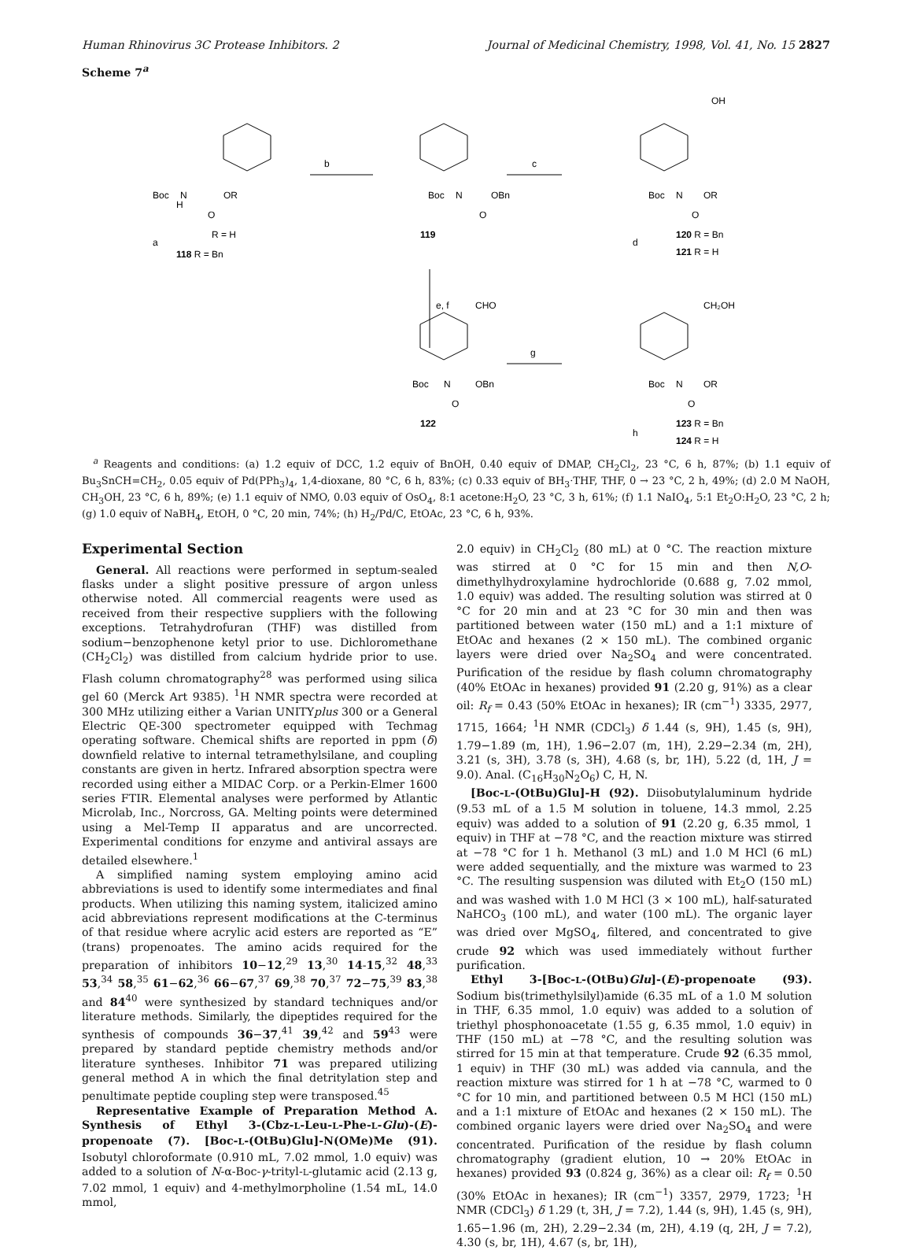Human Rhinovirus 3C Protease Inhibitors. 2 Journal of Medicinal Chemistry, 1998, Vol. 41, No. 15 2827
Scheme 7<sup>a</sup>
Boc
N
H
OR
O
b
c
e, f
g
Boc
N
OBn
O
Boc
N
OR
O
OH
R = H
a
118 R = Bn
119
120 R = Bn
d
121 R = H
CHO
Boc
N
OBn
O
122
CH₂OH
Boc
N
OR
O
123 R = Bn
h
124 R = H
<sup>a</sup> Reagents and conditions: (a) 1.2 equiv of DCC, 1.2 equiv of BnOH, 0.40 equiv of DMAP, CH<sub>2</sub>Cl<sub>2</sub>, 23 °C, 6 h, 87%; (b) 1.1 equiv of Bu<sub>3</sub>SnCH=CH<sub>2</sub>, 0.05 equiv of Pd(PPh<sub>3</sub>)<sub>4</sub>, 1,4-dioxane, 80 °C, 6 h, 83%; (c) 0.33 equiv of BH<sub>3</sub>·THF, THF, 0 → 23 °C, 2 h, 49%; (d) 2.0 M NaOH, CH<sub>3</sub>OH, 23 °C, 6 h, 89%; (e) 1.1 equiv of NMO, 0.03 equiv of OsO<sub>4</sub>, 8:1 acetone:H<sub>2</sub>O, 23 °C, 3 h, 61%; (f) 1.1 NaIO<sub>4</sub>, 5:1 Et<sub>2</sub>O:H<sub>2</sub>O, 23 °C, 2 h; (g) 1.0 equiv of NaBH<sub>4</sub>, EtOH, 0 °C, 20 min, 74%; (h) H<sub>2</sub>/Pd/C, EtOAc, 23 °C, 6 h, 93%.
Experimental Section
General. All reactions were performed in septum-sealed flasks under a slight positive pressure of argon unless otherwise noted. All commercial reagents were used as received from their respective suppliers with the following exceptions. Tetrahydrofuran (THF) was distilled from sodium−benzophenone ketyl prior to use. Dichloromethane (CH<sub>2</sub>Cl<sub>2</sub>) was distilled from calcium hydride prior to use. Flash column chromatography<sup>28</sup> was performed using silica gel 60 (Merck Art 9385). <sup>1</sup>H NMR spectra were recorded at 300 MHz utilizing either a Varian UNITYplus 300 or a General Electric QE-300 spectrometer equipped with Techmag operating software. Chemical shifts are reported in ppm (δ) downfield relative to internal tetramethylsilane, and coupling constants are given in hertz. Infrared absorption spectra were recorded using either a MIDAC Corp. or a Perkin-Elmer 1600 series FTIR. Elemental analyses were performed by Atlantic Microlab, Inc., Norcross, GA. Melting points were determined using a Mel-Temp II apparatus and are uncorrected. Experimental conditions for enzyme and antiviral assays are detailed elsewhere.<sup>1</sup>
A simplified naming system employing amino acid abbreviations is used to identify some intermediates and final products. When utilizing this naming system, italicized amino acid abbreviations represent modifications at the C-terminus of that residue where acrylic acid esters are reported as “E” (trans) propenoates. The amino acids required for the preparation of inhibitors 10−12,<sup>29</sup> 13,<sup>30</sup> 14-15,<sup>32</sup> 48,<sup>33</sup> 53,<sup>34</sup> 58,<sup>35</sup> 61−62,<sup>36</sup> 66−67,<sup>37</sup> 69,<sup>38</sup> 70,<sup>37</sup> 72−75,<sup>39</sup> 83,<sup>38</sup> and 84<sup>40</sup> were synthesized by standard techniques and/or literature methods. Similarly, the dipeptides required for the synthesis of compounds 36−37,<sup>41</sup> 39,<sup>42</sup> and 59<sup>43</sup> were prepared by standard peptide chemistry methods and/or literature syntheses. Inhibitor 71 was prepared utilizing general method A in which the final detritylation step and penultimate peptide coupling step were transposed.<sup>45</sup>
Representative Example of Preparation Method A. Synthesis of Ethyl 3-(Cbz-L-Leu-L-Phe-L-Glu)-(E)-propenoate (7). [Boc-L-(OtBu)Glu]-N(OMe)Me (91). Isobutyl chloroformate (0.910 mL, 7.02 mmol, 1.0 equiv) was added to a solution of N-α-Boc-γ-trityl-L-glutamic acid (2.13 g, 7.02 mmol, 1 equiv) and 4-methylmorpholine (1.54 mL, 14.0 mmol,
2.0 equiv) in CH<sub>2</sub>Cl<sub>2</sub> (80 mL) at 0 °C. The reaction mixture was stirred at 0 °C for 15 min and then N,O-dimethylhydroxylamine hydrochloride (0.688 g, 7.02 mmol, 1.0 equiv) was added. The resulting solution was stirred at 0 °C for 20 min and at 23 °C for 30 min and then was partitioned between water (150 mL) and a 1:1 mixture of EtOAc and hexanes (2 × 150 mL). The combined organic layers were dried over Na<sub>2</sub>SO<sub>4</sub> and were concentrated. Purification of the residue by flash column chromatography (40% EtOAc in hexanes) provided 91 (2.20 g, 91%) as a clear oil: R<sub>f</sub> = 0.43 (50% EtOAc in hexanes); IR (cm<sup>−1</sup>) 3335, 2977, 1715, 1664; <sup>1</sup>H NMR (CDCl<sub>3</sub>) δ 1.44 (s, 9H), 1.45 (s, 9H), 1.79−1.89 (m, 1H), 1.96−2.07 (m, 1H), 2.29−2.34 (m, 2H), 3.21 (s, 3H), 3.78 (s, 3H), 4.68 (s, br, 1H), 5.22 (d, 1H, J = 9.0). Anal. (C<sub>16</sub>H<sub>30</sub>N<sub>2</sub>O<sub>6</sub>) C, H, N.
[Boc-L-(OtBu)Glu]-H (92). Diisobutylaluminum hydride (9.53 mL of a 1.5 M solution in toluene, 14.3 mmol, 2.25 equiv) was added to a solution of 91 (2.20 g, 6.35 mmol, 1 equiv) in THF at −78 °C, and the reaction mixture was stirred at −78 °C for 1 h. Methanol (3 mL) and 1.0 M HCl (6 mL) were added sequentially, and the mixture was warmed to 23 °C. The resulting suspension was diluted with Et<sub>2</sub>O (150 mL) and was washed with 1.0 M HCl (3 × 100 mL), half-saturated NaHCO<sub>3</sub> (100 mL), and water (100 mL). The organic layer was dried over MgSO<sub>4</sub>, filtered, and concentrated to give crude 92 which was used immediately without further purification.
Ethyl 3-[Boc-L-(OtBu)Glu]-(E)-propenoate (93). Sodium bis(trimethylsilyl)amide (6.35 mL of a 1.0 M solution in THF, 6.35 mmol, 1.0 equiv) was added to a solution of triethyl phosphonoacetate (1.55 g, 6.35 mmol, 1.0 equiv) in THF (150 mL) at −78 °C, and the resulting solution was stirred for 15 min at that temperature. Crude 92 (6.35 mmol, 1 equiv) in THF (30 mL) was added via cannula, and the reaction mixture was stirred for 1 h at −78 °C, warmed to 0 °C for 10 min, and partitioned between 0.5 M HCl (150 mL) and a 1:1 mixture of EtOAc and hexanes (2 × 150 mL). The combined organic layers were dried over Na<sub>2</sub>SO<sub>4</sub> and were concentrated. Purification of the residue by flash column chromatography (gradient elution, 10 → 20% EtOAc in hexanes) provided 93 (0.824 g, 36%) as a clear oil: R<sub>f</sub> = 0.50 (30% EtOAc in hexanes); IR (cm<sup>−1</sup>) 3357, 2979, 1723; <sup>1</sup>H NMR (CDCl<sub>3</sub>) δ 1.29 (t, 3H, J = 7.2), 1.44 (s, 9H), 1.45 (s, 9H), 1.65−1.96 (m, 2H), 2.29−2.34 (m, 2H), 4.19 (q, 2H, J = 7.2), 4.30 (s, br, 1H), 4.67 (s, br, 1H),